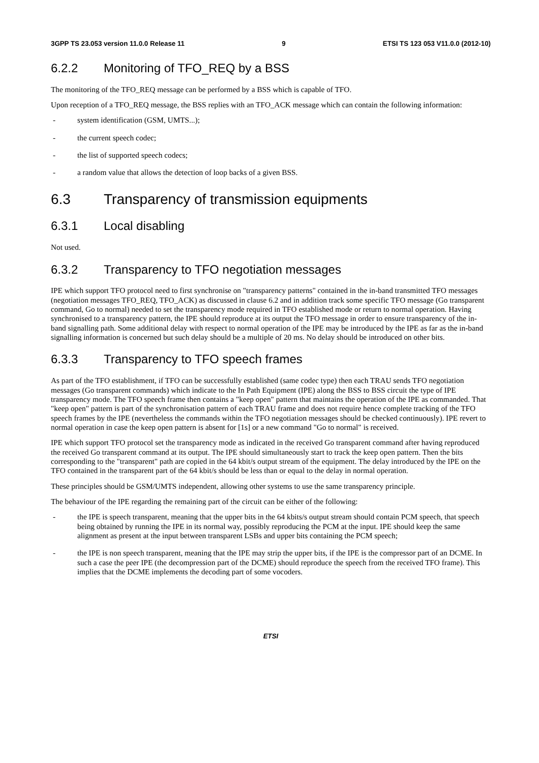3GPP TS 23.053 version 11.0.0 Release 11 9 ETSI TS 123 053 V11.0.0 (2012-10)
6.2.2 Monitoring of TFO_REQ by a BSS
The monitoring of the TFO_REQ message can be performed by a BSS which is capable of TFO.
Upon reception of a TFO_REQ message, the BSS replies with an TFO_ACK message which can contain the following information:
- system identification (GSM, UMTS...);
- the current speech codec;
- the list of supported speech codecs;
- a random value that allows the detection of loop backs of a given BSS.
6.3 Transparency of transmission equipments
6.3.1 Local disabling
Not used.
6.3.2 Transparency to TFO negotiation messages
IPE which support TFO protocol need to first synchronise on "transparency patterns" contained in the in-band transmitted TFO messages (negotiation messages TFO_REQ, TFO_ACK) as discussed in clause 6.2 and in addition track some specific TFO message (Go transparent command, Go to normal) needed to set the transparency mode required in TFO established mode or return to normal operation. Having synchronised to a transparency pattern, the IPE should reproduce at its output the TFO message in order to ensure transparency of the in-band signalling path. Some additional delay with respect to normal operation of the IPE may be introduced by the IPE as far as the in-band signalling information is concerned but such delay should be a multiple of 20 ms. No delay should be introduced on other bits.
6.3.3 Transparency to TFO speech frames
As part of the TFO establishment, if TFO can be successfully established (same codec type) then each TRAU sends TFO negotiation messages (Go transparent commands) which indicate to the In Path Equipment (IPE) along the BSS to BSS circuit the type of IPE transparency mode. The TFO speech frame then contains a "keep open" pattern that maintains the operation of the IPE as commanded. That "keep open" pattern is part of the synchronisation pattern of each TRAU frame and does not require hence complete tracking of the TFO speech frames by the IPE (nevertheless the commands within the TFO negotiation messages should be checked continuously). IPE revert to normal operation in case the keep open pattern is absent for [1s] or a new command "Go to normal" is received.
IPE which support TFO protocol set the transparency mode as indicated in the received Go transparent command after having reproduced the received Go transparent command at its output. The IPE should simultaneously start to track the keep open pattern. Then the bits corresponding to the "transparent" path are copied in the 64 kbit/s output stream of the equipment. The delay introduced by the IPE on the TFO contained in the transparent part of the 64 kbit/s should be less than or equal to the delay in normal operation.
These principles should be GSM/UMTS independent, allowing other systems to use the same transparency principle.
The behaviour of the IPE regarding the remaining part of the circuit can be either of the following:
- the IPE is speech transparent, meaning that the upper bits in the 64 kbits/s output stream should contain PCM speech, that speech being obtained by running the IPE in its normal way, possibly reproducing the PCM at the input. IPE should keep the same alignment as present at the input between transparent LSBs and upper bits containing the PCM speech;
- the IPE is non speech transparent, meaning that the IPE may strip the upper bits, if the IPE is the compressor part of an DCME. In such a case the peer IPE (the decompression part of the DCME) should reproduce the speech from the received TFO frame). This implies that the DCME implements the decoding part of some vocoders.
ETSI